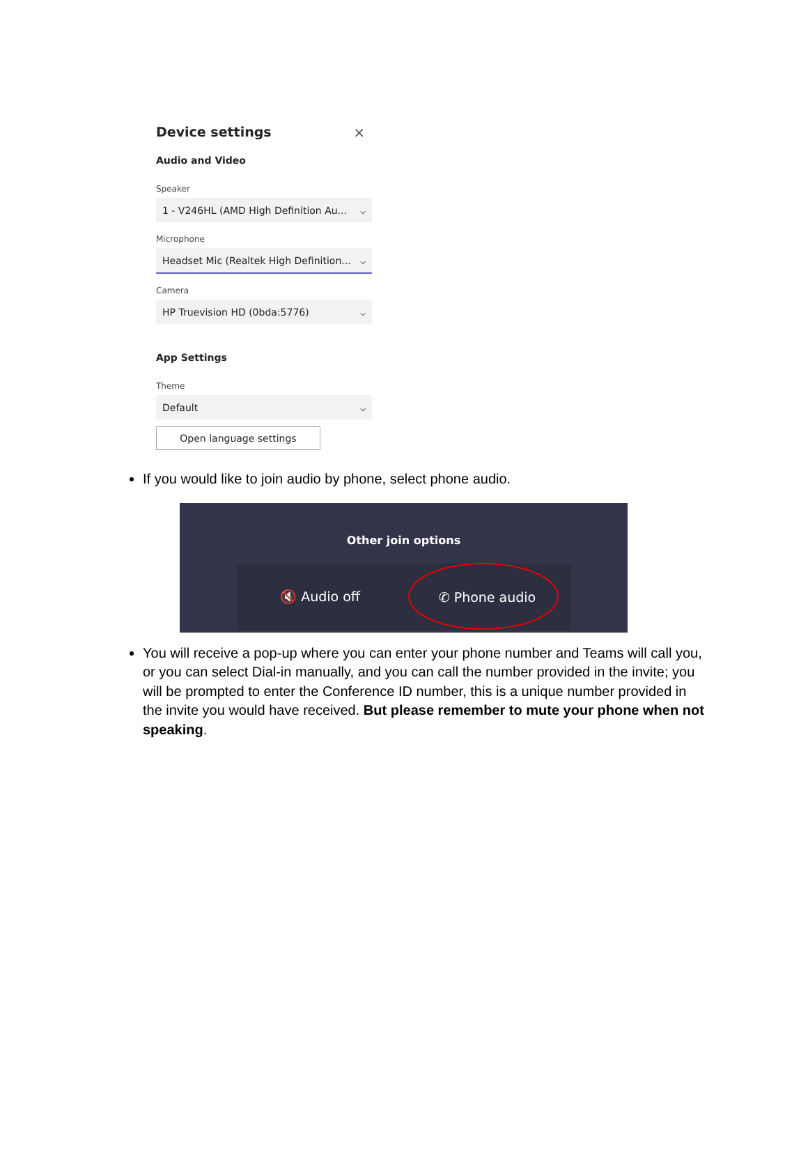Device settings
×
Audio and Video
Speaker
1 - V246HL (AMD High Definition Au... ⌵
Microphone
Headset Mic (Realtek High Definition... ⌵
Camera
HP Truevision HD (0bda:5776) ⌵
App Settings
Theme
Default ⌵
Open language settings
If you would like to join audio by phone, select phone audio.
Other join options
🔇 Audio off ✆ Phone audio
You will receive a pop-up where you can enter your phone number and Teams will call you, or you can select Dial-in manually, and you can call the number provided in the invite; you will be prompted to enter the Conference ID number, this is a unique number provided in the invite you would have received. But please remember to mute your phone when not speaking.